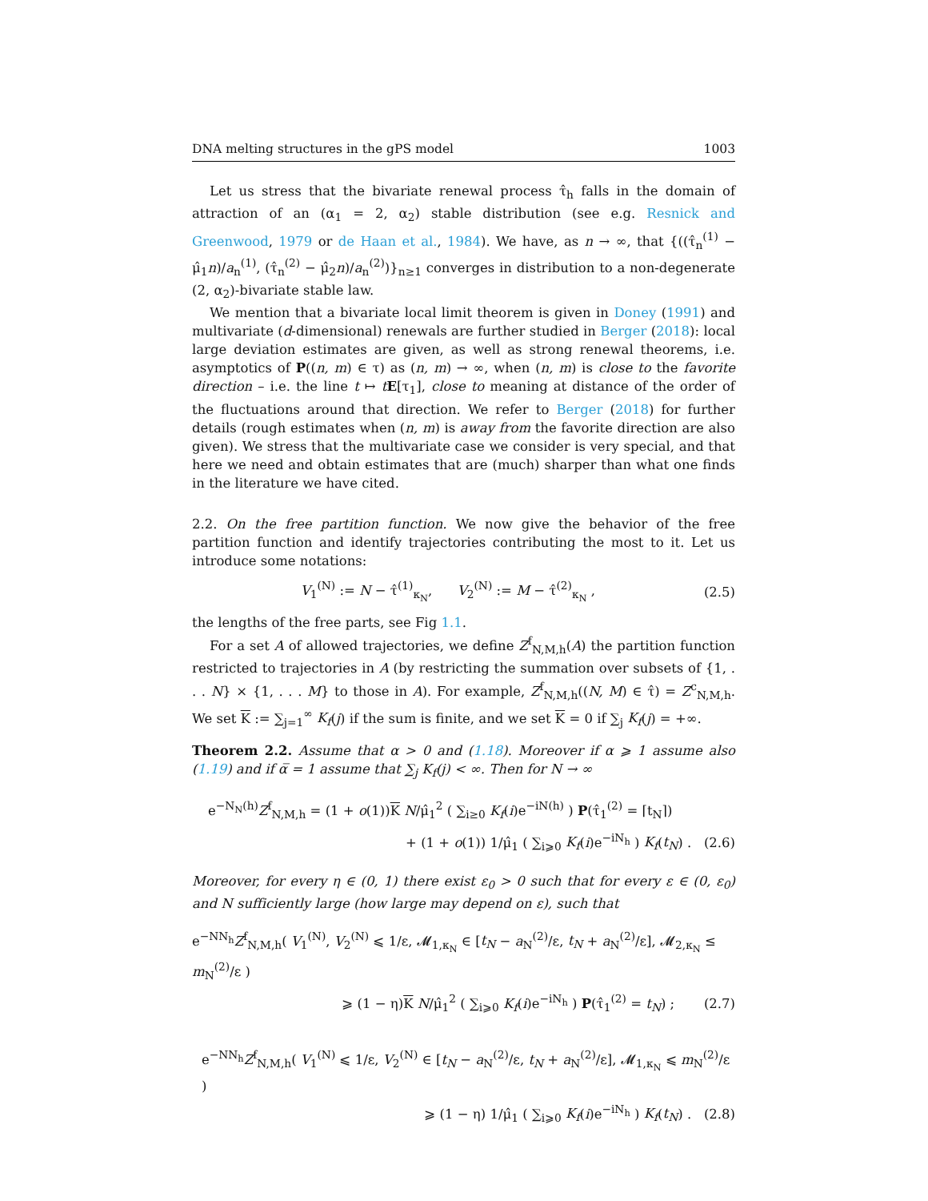DNA melting structures in the gPS model 1003
Let us stress that the bivariate renewal process τ̂<sub>h</sub> falls in the domain of attraction of an (α<sub>1</sub> = 2, α<sub>2</sub>) stable distribution (see e.g. Resnick and Greenwood, 1979 or de Haan et al., 1984). We have, as n → ∞, that {((τ̂<sub>n</sub><sup>(1)</sup> − μ̂<sub>1</sub>n)/a<sub>n</sub><sup>(1)</sup>, (τ̂<sub>n</sub><sup>(2)</sup> − μ̂<sub>2</sub>n)/a<sub>n</sub><sup>(2)</sup>)}<sub>n≥1</sub> converges in distribution to a non-degenerate (2, α<sub>2</sub>)-bivariate stable law.
We mention that a bivariate local limit theorem is given in Doney (1991) and multivariate (d-dimensional) renewals are further studied in Berger (2018): local large deviation estimates are given, as well as strong renewal theorems, i.e. asymptotics of P((n, m) ∈ τ) as (n, m) → ∞, when (n, m) is close to the favorite direction – i.e. the line t ↦ tE[τ<sub>1</sub>], close to meaning at distance of the order of the fluctuations around that direction. We refer to Berger (2018) for further details (rough estimates when (n, m) is away from the favorite direction are also given). We stress that the multivariate case we consider is very special, and that here we need and obtain estimates that are (much) sharper than what one finds in the literature we have cited.
2.2. On the free partition function. We now give the behavior of the free partition function and identify trajectories contributing the most to it. Let us introduce some notations:
V<sub>1</sub><sup>(N)</sup> := N − τ̂<sup>(1)</sup><sub>κ<sub>N</sub></sub>, V<sub>2</sub><sup>(N)</sup> := M − τ̂<sup>(2)</sup><sub>κ<sub>N</sub></sub> , (2.5)
the lengths of the free parts, see Fig 1.1.
For a set A of allowed trajectories, we define Z<sup>f</sup><sub>N,M,h</sub>(A) the partition function restricted to trajectories in A (by restricting the summation over subsets of {1, . . . N} × {1, . . . M} to those in A). For example, Z<sup>f</sup><sub>N,M,h</sub>((N, M) ∈ τ̂) = Z<sup>c</sup><sub>N,M,h</sub>. We set K := ∑<sub>j=1</sub><sup>∞</sup> K<sub>f</sub>(j) if the sum is finite, and we set K = 0 if ∑<sub>j</sub> K<sub>f</sub>(j) = +∞.
Theorem 2.2. Assume that α > 0 and (1.18). Moreover if α ⩾ 1 assume also (1.19) and if α̅ = 1 assume that ∑<sub>j</sub> K<sub>f</sub>(j) < ∞. Then for N → ∞
e<sup>−N<sub>N</sub>(h)</sup>Z<sup>f</sup><sub>N,M,h</sub> = (1 + o(1))K N/μ̂<sub>1</sub><sup>2</sup> ( ∑<sub>i≥0</sub> K<sub>f</sub>(i)e<sup>−iN(h)</sup> ) P(τ̂<sub>1</sub><sup>(2)</sup> = ⌈t<sub>N</sub>⌉)
+ (1 + o(1)) 1/μ̂<sub>1</sub> ( ∑<sub>i⩾0</sub> K<sub>f</sub>(i)e<sup>−iN<sub>h</sub></sup> ) K<sub>f</sub>(t<sub>N</sub>) . (2.6)
Moreover, for every η ∈ (0, 1) there exist ε<sub>0</sub> > 0 such that for every ε ∈ (0, ε<sub>0</sub>) and N sufficiently large (how large may depend on ε), such that
e<sup>−NN<sub>h</sub></sup>Z<sup>f</sup><sub>N,M,h</sub>( V<sub>1</sub><sup>(N)</sup>, V<sub>2</sub><sup>(N)</sup> ⩽ 1/ε, 𝓜<sub>1,κ<sub>N</sub></sub> ∈ [t<sub>N</sub> − a<sub>N</sub><sup>(2)</sup>/ε, t<sub>N</sub> + a<sub>N</sub><sup>(2)</sup>/ε], 𝓜<sub>2,κ<sub>N</sub></sub> ≤ m<sub>N</sub><sup>(2)</sup>/ε )
⩾ (1 − η)K N/μ̂<sub>1</sub><sup>2</sup> ( ∑<sub>i⩾0</sub> K<sub>f</sub>(i)e<sup>−iN<sub>h</sub></sup> ) P(τ̂<sub>1</sub><sup>(2)</sup> = t<sub>N</sub>) ; (2.7)
e<sup>−NN<sub>h</sub></sup>Z<sup>f</sup><sub>N,M,h</sub>( V<sub>1</sub><sup>(N)</sup> ⩽ 1/ε, V<sub>2</sub><sup>(N)</sup> ∈ [t<sub>N</sub> − a<sub>N</sub><sup>(2)</sup>/ε, t<sub>N</sub> + a<sub>N</sub><sup>(2)</sup>/ε], 𝓜<sub>1,κ<sub>N</sub></sub> ⩽ m<sub>N</sub><sup>(2)</sup>/ε )
⩾ (1 − η) 1/μ̂<sub>1</sub> ( ∑<sub>i⩾0</sub> K<sub>f</sub>(i)e<sup>−iN<sub>h</sub></sup> ) K<sub>f</sub>(t<sub>N</sub>) . (2.8)